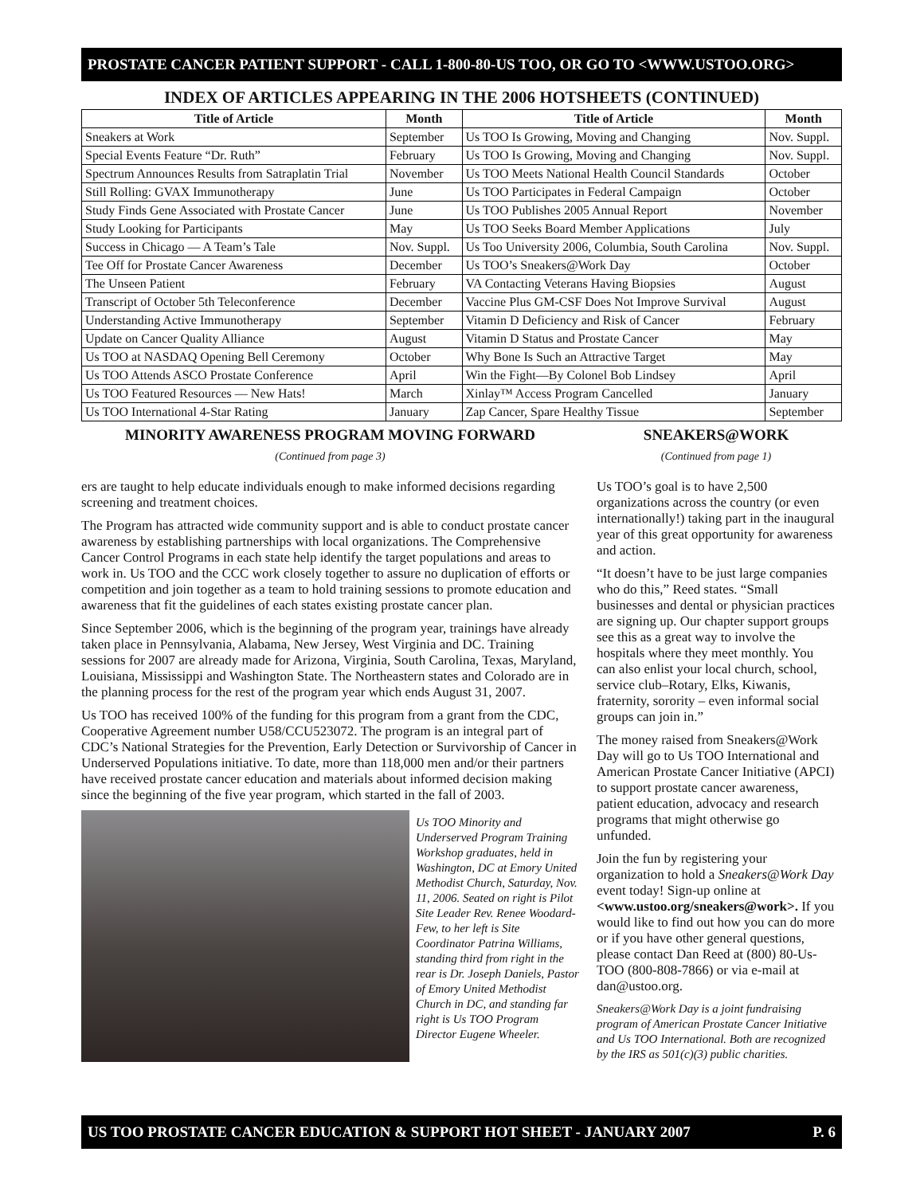PROSTATE CANCER PATIENT SUPPORT - CALL 1-800-80-US TOO, OR GO TO <WWW.USTOO.ORG>
INDEX OF ARTICLES APPEARING IN THE 2006 HOTSHEETS (CONTINUED)
| Title of Article | Month | Title of Article | Month |
| --- | --- | --- | --- |
| Sneakers at Work | September | Us TOO Is Growing, Moving and Changing | Nov. Suppl. |
| Special Events Feature “Dr. Ruth” | February | Us TOO Is Growing, Moving and Changing | Nov. Suppl. |
| Spectrum Announces Results from Satraplatin Trial | November | Us TOO Meets National Health Council Standards | October |
| Still Rolling: GVAX Immunotherapy | June | Us TOO Participates in Federal Campaign | October |
| Study Finds Gene Associated with Prostate Cancer | June | Us TOO Publishes 2005 Annual Report | November |
| Study Looking for Participants | May | Us TOO Seeks Board Member Applications | July |
| Success in Chicago — A Team’s Tale | Nov. Suppl. | Us Too University 2006, Columbia, South Carolina | Nov. Suppl. |
| Tee Off for Prostate Cancer Awareness | December | Us TOO’s Sneakers@Work Day | October |
| The Unseen Patient | February | VA Contacting Veterans Having Biopsies | August |
| Transcript of October 5th Teleconference | December | Vaccine Plus GM-CSF Does Not Improve Survival | August |
| Understanding Active Immunotherapy | September | Vitamin D Deficiency and Risk of Cancer | February |
| Update on Cancer Quality Alliance | August | Vitamin D Status and Prostate Cancer | May |
| Us TOO at NASDAQ Opening Bell Ceremony | October | Why Bone Is Such an Attractive Target | May |
| Us TOO Attends ASCO Prostate Conference | April | Win the Fight—By Colonel Bob Lindsey | April |
| Us TOO Featured Resources — New Hats! | March | Xinlay™ Access Program Cancelled | January |
| Us TOO International 4-Star Rating | January | Zap Cancer, Spare Healthy Tissue | September |
MINORITY AWARENESS PROGRAM MOVING FORWARD
(Continued from page 3)
ers are taught to help educate individuals enough to make informed decisions regarding screening and treatment choices.
The Program has attracted wide community support and is able to conduct prostate cancer awareness by establishing partnerships with local organizations. The Comprehensive Cancer Control Programs in each state help identify the target populations and areas to work in. Us TOO and the CCC work closely together to assure no duplication of efforts or competition and join together as a team to hold training sessions to promote education and awareness that fit the guidelines of each states existing prostate cancer plan.
Since September 2006, which is the beginning of the program year, trainings have already taken place in Pennsylvania, Alabama, New Jersey, West Virginia and DC. Training sessions for 2007 are already made for Arizona, Virginia, South Carolina, Texas, Maryland, Louisiana, Mississippi and Washington State. The Northeastern states and Colorado are in the planning process for the rest of the program year which ends August 31, 2007.
Us TOO has received 100% of the funding for this program from a grant from the CDC, Cooperative Agreement number U58/CCU523072. The program is an integral part of CDC’s National Strategies for the Prevention, Early Detection or Survivorship of Cancer in Underserved Populations initiative. To date, more than 118,000 men and/or their partners have received prostate cancer education and materials about informed decision making since the beginning of the five year program, which started in the fall of 2003.
Us TOO Minority and Underserved Program Training Workshop graduates, held in Washington, DC at Emory United Methodist Church, Saturday, Nov. 11, 2006. Seated on right is Pilot Site Leader Rev. Renee Woodard-Few, to her left is Site Coordinator Patrina Williams, standing third from right in the rear is Dr. Joseph Daniels, Pastor of Emory United Methodist Church in DC, and standing far right is Us TOO Program Director Eugene Wheeler.
SNEAKERS@WORK
(Continued from page 1)
Us TOO’s goal is to have 2,500 organizations across the country (or even internationally!) taking part in the inaugural year of this great opportunity for awareness and action.
“It doesn’t have to be just large companies who do this,” Reed states. “Small businesses and dental or physician practices are signing up. Our chapter support groups see this as a great way to involve the hospitals where they meet monthly. You can also enlist your local church, school, service club–Rotary, Elks, Kiwanis, fraternity, sorority – even informal social groups can join in.”
The money raised from Sneakers@Work Day will go to Us TOO International and American Prostate Cancer Initiative (APCI) to support prostate cancer awareness, patient education, advocacy and research programs that might otherwise go unfunded.
Join the fun by registering your organization to hold a Sneakers@Work Day event today! Sign-up online at <www.ustoo.org/sneakers@work>. If you would like to find out how you can do more or if you have other general questions, please contact Dan Reed at (800) 80-Us-TOO (800-808-7866) or via e-mail at dan@ustoo.org.
Sneakers@Work Day is a joint fundraising program of American Prostate Cancer Initiative and Us TOO International. Both are recognized by the IRS as 501(c)(3) public charities.
US TOO PROSTATE CANCER EDUCATION & SUPPORT HOT SHEET - JANUARY 2007 P. 6